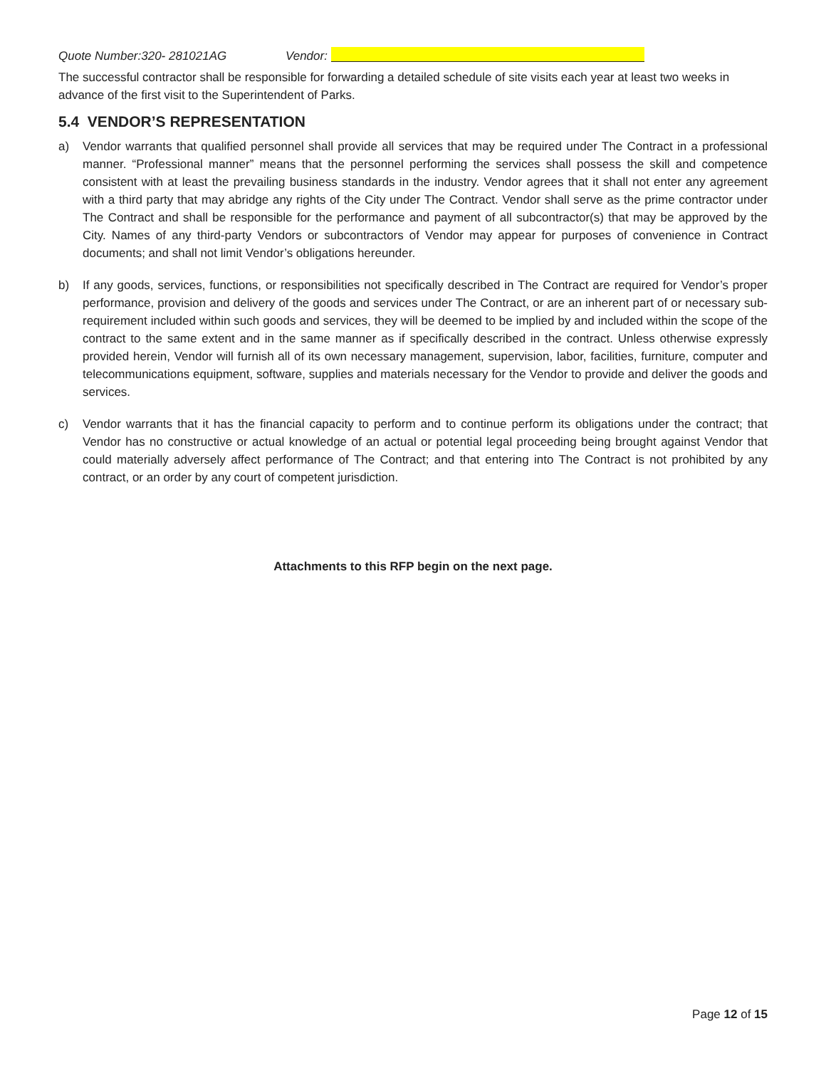Quote Number:320- 281021AG Vendor:
The successful contractor shall be responsible for forwarding a detailed schedule of site visits each year at least two weeks in advance of the first visit to the Superintendent of Parks.
5.4 VENDOR’S REPRESENTATION
a) Vendor warrants that qualified personnel shall provide all services that may be required under The Contract in a professional manner. “Professional manner” means that the personnel performing the services shall possess the skill and competence consistent with at least the prevailing business standards in the industry. Vendor agrees that it shall not enter any agreement with a third party that may abridge any rights of the City under The Contract. Vendor shall serve as the prime contractor under The Contract and shall be responsible for the performance and payment of all subcontractor(s) that may be approved by the City. Names of any third-party Vendors or subcontractors of Vendor may appear for purposes of convenience in Contract documents; and shall not limit Vendor’s obligations hereunder.
b) If any goods, services, functions, or responsibilities not specifically described in The Contract are required for Vendor’s proper performance, provision and delivery of the goods and services under The Contract, or are an inherent part of or necessary sub-requirement included within such goods and services, they will be deemed to be implied by and included within the scope of the contract to the same extent and in the same manner as if specifically described in the contract. Unless otherwise expressly provided herein, Vendor will furnish all of its own necessary management, supervision, labor, facilities, furniture, computer and telecommunications equipment, software, supplies and materials necessary for the Vendor to provide and deliver the goods and services.
c) Vendor warrants that it has the financial capacity to perform and to continue perform its obligations under the contract; that Vendor has no constructive or actual knowledge of an actual or potential legal proceeding being brought against Vendor that could materially adversely affect performance of The Contract; and that entering into The Contract is not prohibited by any contract, or an order by any court of competent jurisdiction.
Attachments to this RFP begin on the next page.
Page 12 of 15